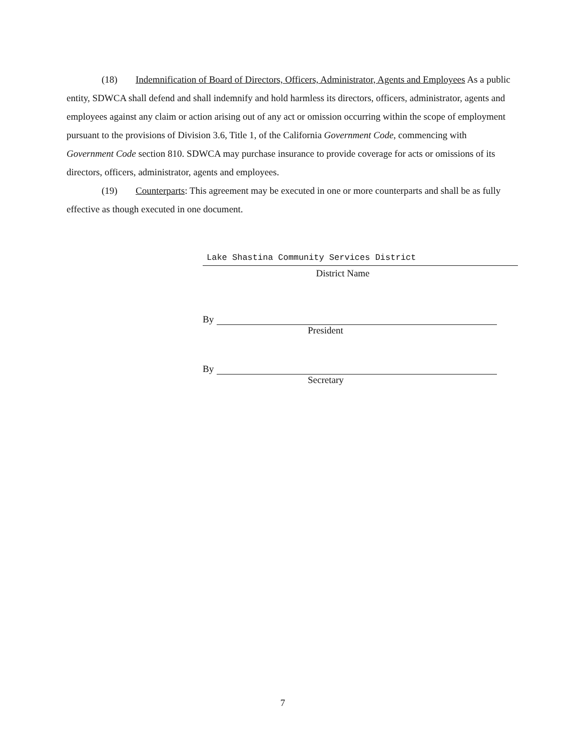(18) Indemnification of Board of Directors, Officers, Administrator, Agents and Employees As a public entity, SDWCA shall defend and shall indemnify and hold harmless its directors, officers, administrator, agents and employees against any claim or action arising out of any act or omission occurring within the scope of employment pursuant to the provisions of Division 3.6, Title 1, of the California Government Code, commencing with Government Code section 810. SDWCA may purchase insurance to provide coverage for acts or omissions of its directors, officers, administrator, agents and employees.
(19) Counterparts: This agreement may be executed in one or more counterparts and shall be as fully effective as though executed in one document.
Lake Shastina Community Services District
District Name
By
President
By
Secretary
7